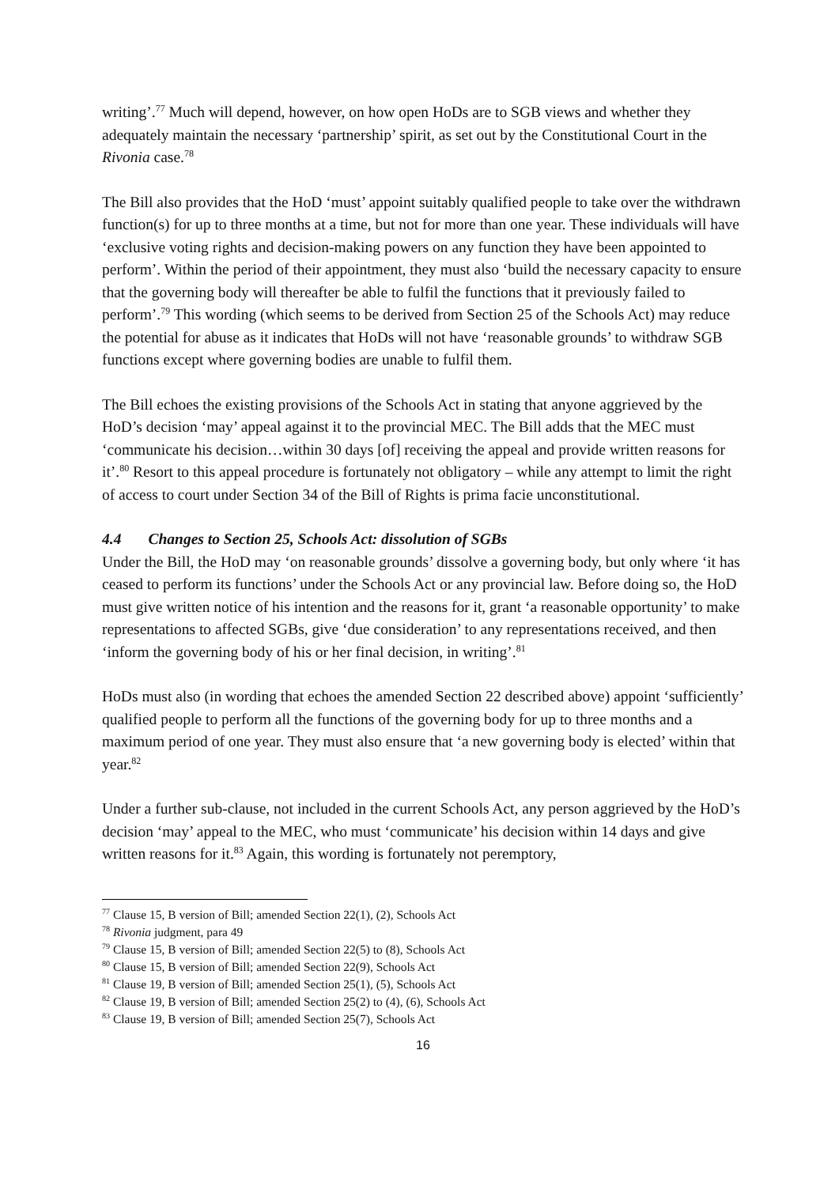writing’.<sup>77</sup> Much will depend, however, on how open HoDs are to SGB views and whether they adequately maintain the necessary ‘partnership’ spirit, as set out by the Constitutional Court in the Rivonia case.<sup>78</sup>
The Bill also provides that the HoD ‘must’ appoint suitably qualified people to take over the withdrawn function(s) for up to three months at a time, but not for more than one year. These individuals will have ‘exclusive voting rights and decision-making powers on any function they have been appointed to perform’. Within the period of their appointment, they must also ‘build the necessary capacity to ensure that the governing body will thereafter be able to fulfil the functions that it previously failed to perform’.<sup>79</sup> This wording (which seems to be derived from Section 25 of the Schools Act) may reduce the potential for abuse as it indicates that HoDs will not have ‘reasonable grounds’ to withdraw SGB functions except where governing bodies are unable to fulfil them.
The Bill echoes the existing provisions of the Schools Act in stating that anyone aggrieved by the HoD’s decision ‘may’ appeal against it to the provincial MEC. The Bill adds that the MEC must ‘communicate his decision…within 30 days [of] receiving the appeal and provide written reasons for it’.<sup>80</sup> Resort to this appeal procedure is fortunately not obligatory – while any attempt to limit the right of access to court under Section 34 of the Bill of Rights is prima facie unconstitutional.
4.4 Changes to Section 25, Schools Act: dissolution of SGBs
Under the Bill, the HoD may ‘on reasonable grounds’ dissolve a governing body, but only where ‘it has ceased to perform its functions’ under the Schools Act or any provincial law. Before doing so, the HoD must give written notice of his intention and the reasons for it, grant ‘a reasonable opportunity’ to make representations to affected SGBs, give ‘due consideration’ to any representations received, and then ‘inform the governing body of his or her final decision, in writing’.<sup>81</sup>
HoDs must also (in wording that echoes the amended Section 22 described above) appoint ‘sufficiently’ qualified people to perform all the functions of the governing body for up to three months and a maximum period of one year. They must also ensure that ‘a new governing body is elected’ within that year.<sup>82</sup>
Under a further sub-clause, not included in the current Schools Act, any person aggrieved by the HoD’s decision ‘may’ appeal to the MEC, who must ‘communicate’ his decision within 14 days and give written reasons for it.<sup>83</sup> Again, this wording is fortunately not peremptory,
<sup>77</sup> Clause 15, B version of Bill; amended Section 22(1), (2), Schools Act
<sup>78</sup> Rivonia judgment, para 49
<sup>79</sup> Clause 15, B version of Bill; amended Section 22(5) to (8), Schools Act
<sup>80</sup> Clause 15, B version of Bill; amended Section 22(9), Schools Act
<sup>81</sup> Clause 19, B version of Bill; amended Section 25(1), (5), Schools Act
<sup>82</sup> Clause 19, B version of Bill; amended Section 25(2) to (4), (6), Schools Act
<sup>83</sup> Clause 19, B version of Bill; amended Section 25(7), Schools Act
16